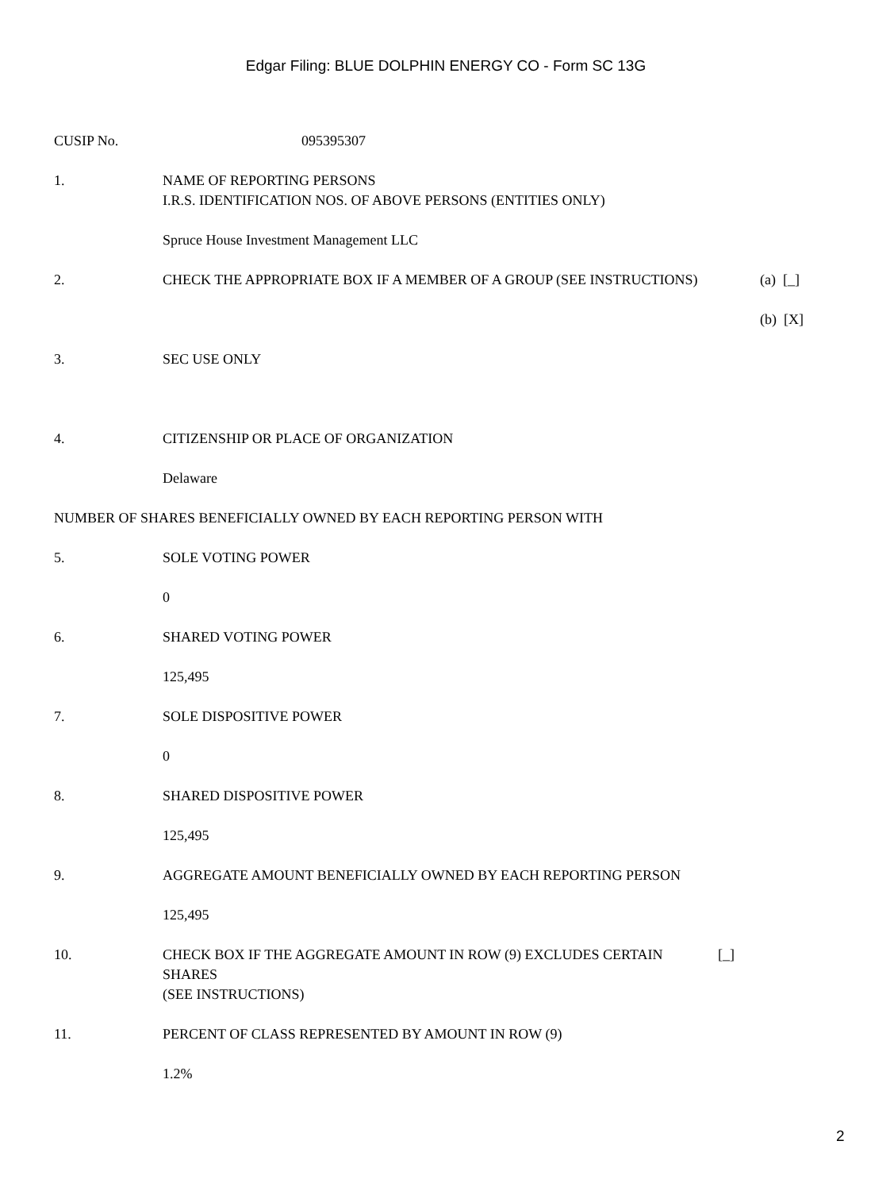Edgar Filing: BLUE DOLPHIN ENERGY CO - Form SC 13G
CUSIP No. 095395307
1. NAME OF REPORTING PERSONS
I.R.S. IDENTIFICATION NOS. OF ABOVE PERSONS (ENTITIES ONLY)
Spruce House Investment Management LLC
2. CHECK THE APPROPRIATE BOX IF A MEMBER OF A GROUP (SEE INSTRUCTIONS)
(a) [_]
(b) [X]
3. SEC USE ONLY
4. CITIZENSHIP OR PLACE OF ORGANIZATION
Delaware
NUMBER OF SHARES BENEFICIALLY OWNED BY EACH REPORTING PERSON WITH
5. SOLE VOTING POWER
0
6. SHARED VOTING POWER
125,495
7. SOLE DISPOSITIVE POWER
0
8. SHARED DISPOSITIVE POWER
125,495
9. AGGREGATE AMOUNT BENEFICIALLY OWNED BY EACH REPORTING PERSON
125,495
10. CHECK BOX IF THE AGGREGATE AMOUNT IN ROW (9) EXCLUDES CERTAIN SHARES
(SEE INSTRUCTIONS)
[_]
11. PERCENT OF CLASS REPRESENTED BY AMOUNT IN ROW (9)
1.2%
2